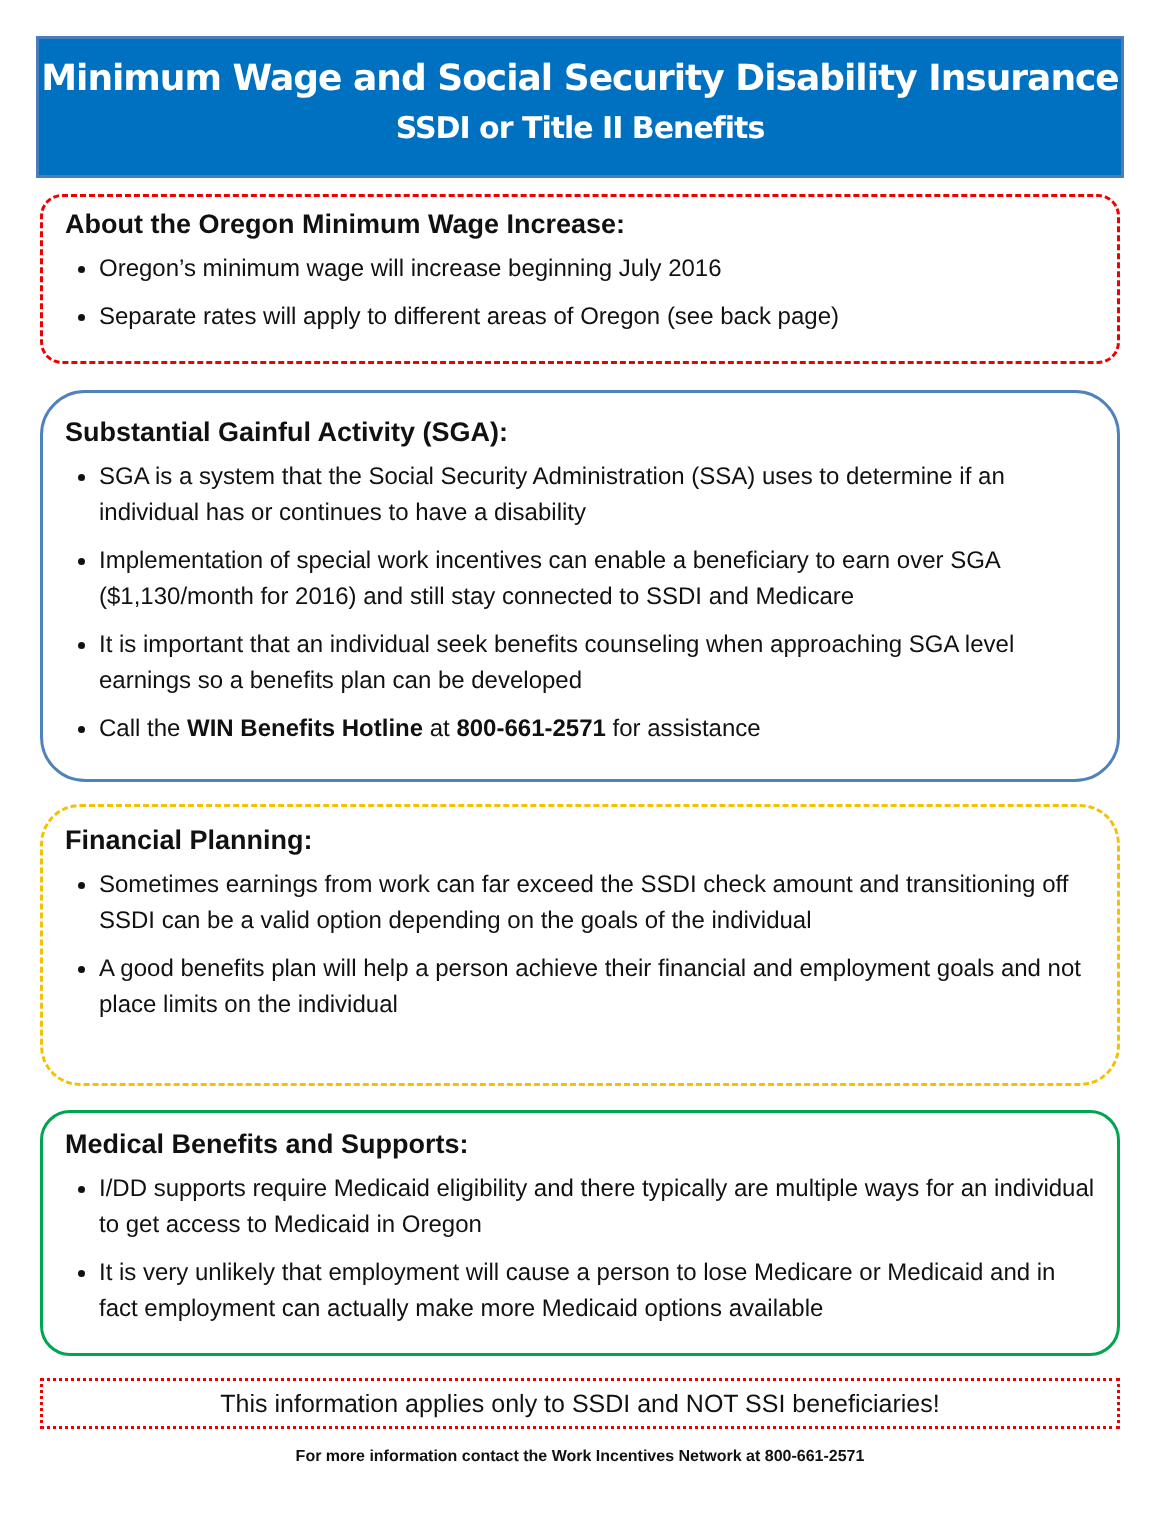Minimum Wage and Social Security Disability Insurance
SSDI or Title II Benefits
About the Oregon Minimum Wage Increase:
Oregon’s minimum wage will increase beginning July 2016
Separate rates will apply to different areas of Oregon (see back page)
Substantial Gainful Activity (SGA):
SGA is a system that the Social Security Administration (SSA) uses to determine if an individual has or continues to have a disability
Implementation of special work incentives can enable a beneficiary to earn over SGA ($1,130/month for 2016) and still stay connected to SSDI and Medicare
It is important that an individual seek benefits counseling when approaching SGA level earnings so a benefits plan can be developed
Call the WIN Benefits Hotline at 800-661-2571 for assistance
Financial Planning:
Sometimes earnings from work can far exceed the SSDI check amount and transitioning off SSDI can be a valid option depending on the goals of the individual
A good benefits plan will help a person achieve their financial and employment goals and not place limits on the individual
Medical Benefits and Supports:
I/DD supports require Medicaid eligibility and there typically are multiple ways for an individual to get access to Medicaid in Oregon
It is very unlikely that employment will cause a person to lose Medicare or Medicaid and in fact employment can actually make more Medicaid options available
This information applies only to SSDI and NOT SSI beneficiaries!
For more information contact the Work Incentives Network at 800-661-2571